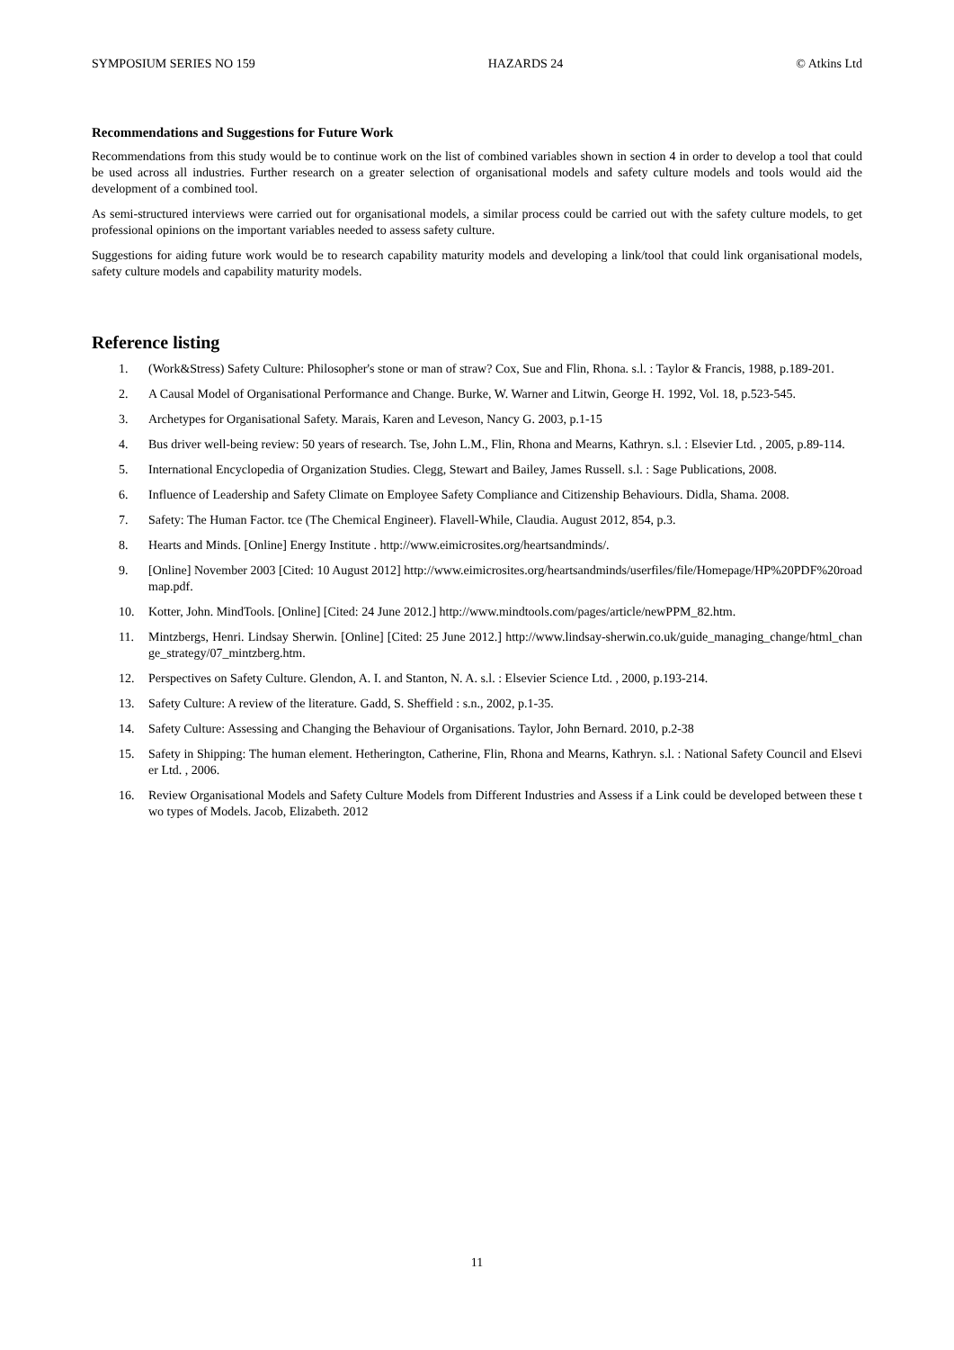SYMPOSIUM SERIES NO 159 HAZARDS 24 © Atkins Ltd
Recommendations and Suggestions for Future Work
Recommendations from this study would be to continue work on the list of combined variables shown in section 4 in order to develop a tool that could be used across all industries. Further research on a greater selection of organisational models and safety culture models and tools would aid the development of a combined tool.
As semi-structured interviews were carried out for organisational models, a similar process could be carried out with the safety culture models, to get professional opinions on the important variables needed to assess safety culture.
Suggestions for aiding future work would be to research capability maturity models and developing a link/tool that could link organisational models, safety culture models and capability maturity models.
Reference listing
1. (Work&Stress) Safety Culture: Philosopher's stone or man of straw? Cox, Sue and Flin, Rhona. s.l. : Taylor & Francis, 1988, p.189-201.
2. A Causal Model of Organisational Performance and Change. Burke, W. Warner and Litwin, George H. 1992, Vol. 18, p.523-545.
3. Archetypes for Organisational Safety. Marais, Karen and Leveson, Nancy G. 2003, p.1-15
4. Bus driver well-being review: 50 years of research. Tse, John L.M., Flin, Rhona and Mearns, Kathryn. s.l. : Elsevier Ltd. , 2005, p.89-114.
5. International Encyclopedia of Organization Studies. Clegg, Stewart and Bailey, James Russell. s.l. : Sage Publications, 2008.
6. Influence of Leadership and Safety Climate on Employee Safety Compliance and Citizenship Behaviours. Didla, Shama. 2008.
7. Safety: The Human Factor. tce (The Chemical Engineer). Flavell-While, Claudia. August 2012, 854, p.3.
8. Hearts and Minds. [Online] Energy Institute . http://www.eimicrosites.org/heartsandminds/.
9. [Online] November 2003 [Cited: 10 August 2012] http://www.eimicrosites.org/heartsandminds/userfiles/file/Homepage/HP%20PDF%20roadmap.pdf.
10. Kotter, John. MindTools. [Online] [Cited: 24 June 2012.] http://www.mindtools.com/pages/article/newPPM_82.htm.
11. Mintzbergs, Henri. Lindsay Sherwin. [Online] [Cited: 25 June 2012.] http://www.lindsay-sherwin.co.uk/guide_managing_change/html_change_strategy/07_mintzberg.htm.
12. Perspectives on Safety Culture. Glendon, A. I. and Stanton, N. A. s.l. : Elsevier Science Ltd. , 2000, p.193-214.
13. Safety Culture: A review of the literature. Gadd, S. Sheffield : s.n., 2002, p.1-35.
14. Safety Culture: Assessing and Changing the Behaviour of Organisations. Taylor, John Bernard. 2010, p.2-38
15. Safety in Shipping: The human element. Hetherington, Catherine, Flin, Rhona and Mearns, Kathryn. s.l. : National Safety Council and Elsevier Ltd. , 2006.
16. Review Organisational Models and Safety Culture Models from Different Industries and Assess if a Link could be developed between these two types of Models. Jacob, Elizabeth. 2012
11